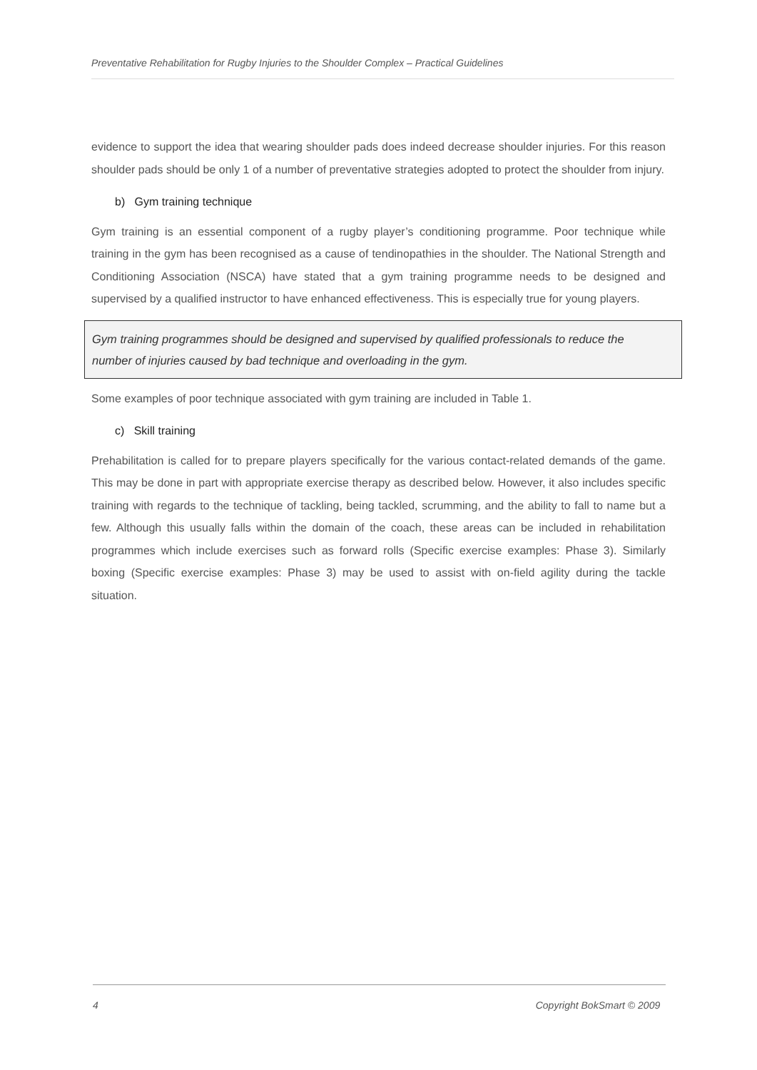Preventative Rehabilitation for Rugby Injuries to the Shoulder Complex – Practical Guidelines
evidence to support the idea that wearing shoulder pads does indeed decrease shoulder injuries. For this reason shoulder pads should be only 1 of a number of preventative strategies adopted to protect the shoulder from injury.
b) Gym training technique
Gym training is an essential component of a rugby player’s conditioning programme. Poor technique while training in the gym has been recognised as a cause of tendinopathies in the shoulder. The National Strength and Conditioning Association (NSCA) have stated that a gym training programme needs to be designed and supervised by a qualified instructor to have enhanced effectiveness. This is especially true for young players.
Gym training programmes should be designed and supervised by qualified professionals to reduce the number of injuries caused by bad technique and overloading in the gym.
Some examples of poor technique associated with gym training are included in Table 1.
c) Skill training
Prehabilitation is called for to prepare players specifically for the various contact-related demands of the game. This may be done in part with appropriate exercise therapy as described below. However, it also includes specific training with regards to the technique of tackling, being tackled, scrumming, and the ability to fall to name but a few. Although this usually falls within the domain of the coach, these areas can be included in rehabilitation programmes which include exercises such as forward rolls (Specific exercise examples: Phase 3). Similarly boxing (Specific exercise examples: Phase 3) may be used to assist with on-field agility during the tackle situation.
4 Copyright BokSmart © 2009